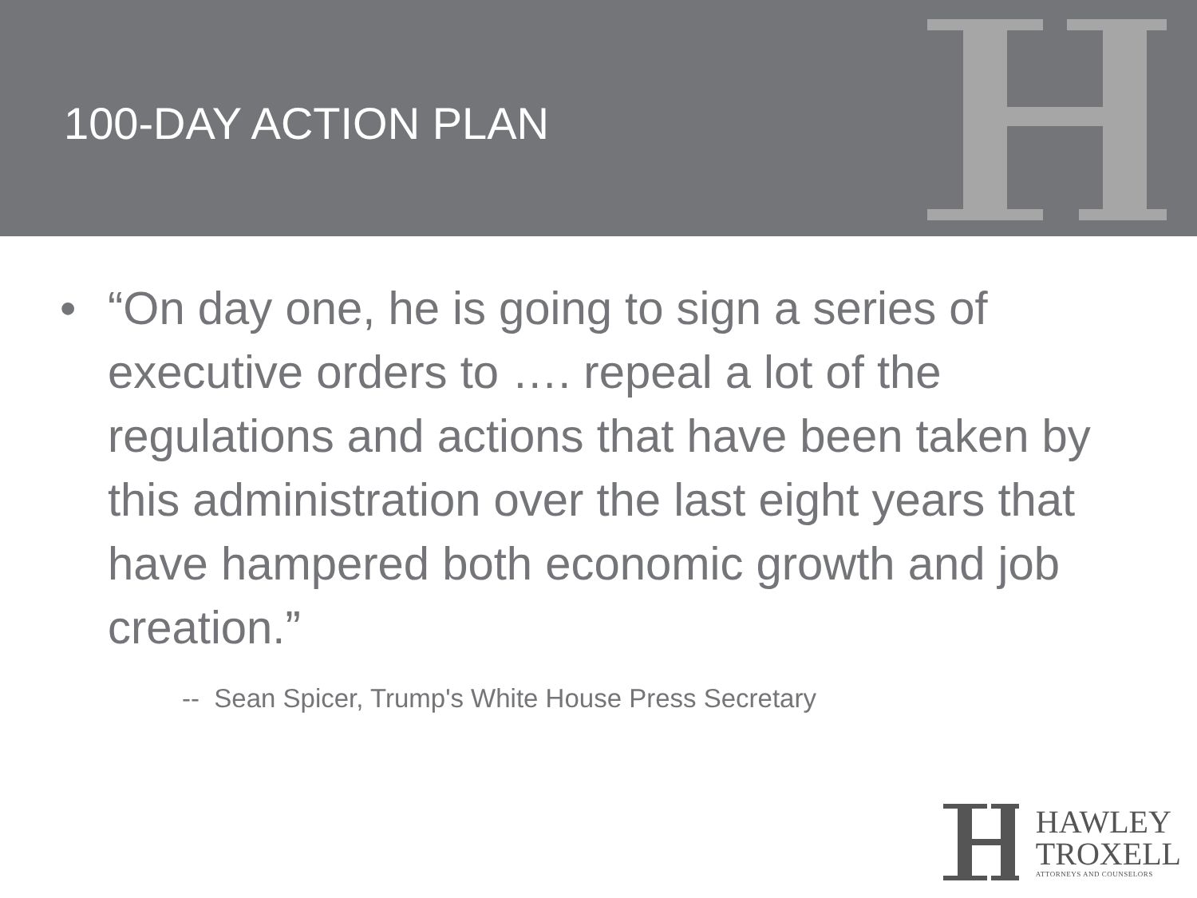100-DAY ACTION PLAN
• “On day one, he is going to sign a series of executive orders to …. repeal a lot of the regulations and actions that have been taken by this administration over the last eight years that have hampered both economic growth and job creation.”
-- Sean Spicer, Trump's White House Press Secretary
HAWLEY
TROXELL
ATTORNEYS AND COUNSELORS